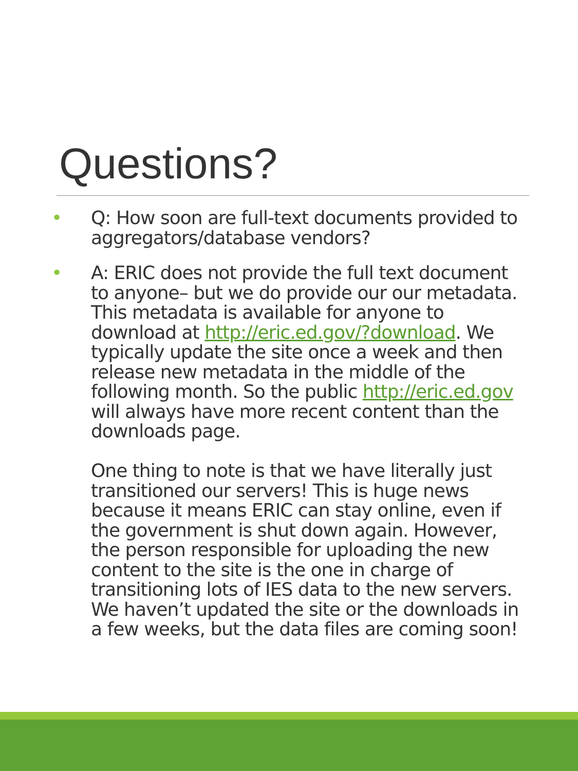Questions?
• Q: How soon are full-text documents provided to aggregators/database vendors?
•
A: ERIC does not provide the full text document to anyone– but we do provide our our metadata. This metadata is available for anyone to download at http://eric.ed.gov/?download. We typically update the site once a week and then release new metadata in the middle of the following month. So the public http://eric.ed.gov will always have more recent content than the downloads page.
One thing to note is that we have literally just transitioned our servers! This is huge news because it means ERIC can stay online, even if the government is shut down again. However, the person responsible for uploading the new content to the site is the one in charge of transitioning lots of IES data to the new servers. We haven’t updated the site or the downloads in a few weeks, but the data files are coming soon!